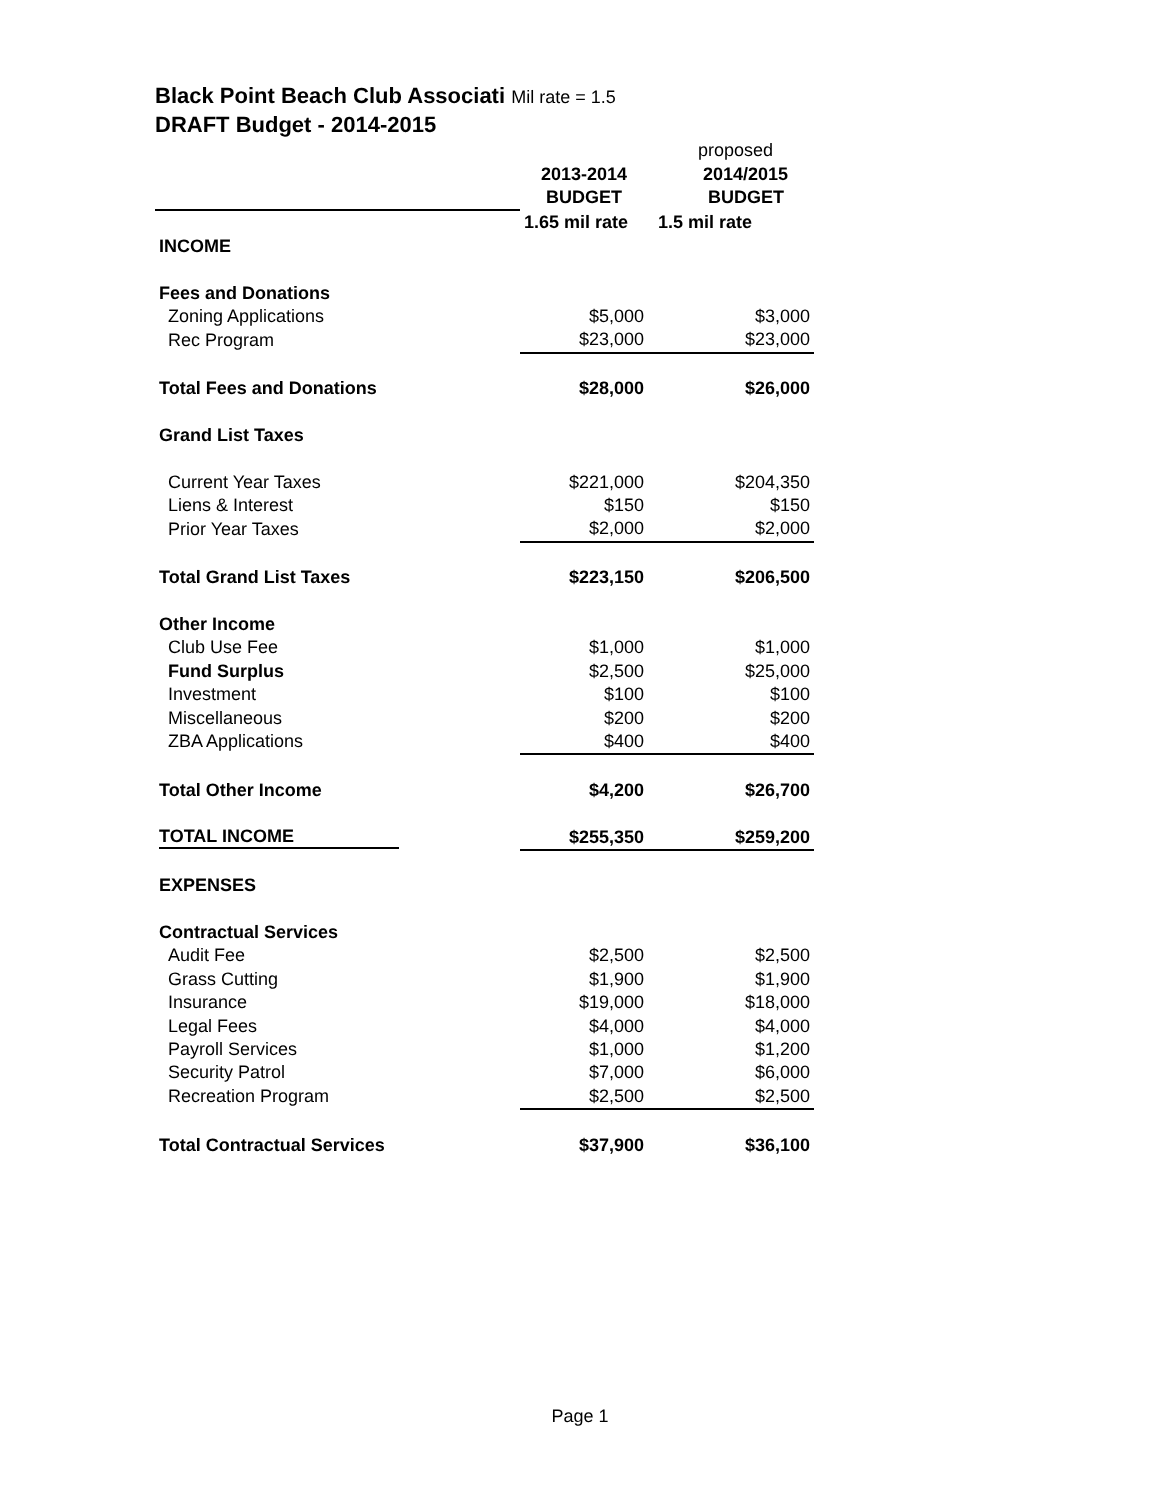Black Point Beach Club Associati Mil rate = 1.5
DRAFT Budget - 2014-2015
| | | proposed | |
| | 2013-2014 | 2014/2015 | |
| | BUDGET | BUDGET | |
| | 1.65 mil rate | 1.5 mil rate | |
| INCOME | | | |
| Fees and Donations | | | |
| Zoning Applications | $5,000 | | $3,000 |
| Rec Program | $23,000 | | $23,000 |
| Total Fees and Donations | $28,000 | | $26,000 |
| Grand List Taxes | | | |
| Current Year Taxes | $221,000 | | $204,350 |
| Liens & Interest | $150 | | $150 |
| Prior Year Taxes | $2,000 | | $2,000 |
| Total Grand List Taxes | $223,150 | | $206,500 |
| Other Income | | | |
| Club Use Fee | $1,000 | | $1,000 |
| Fund Surplus | $2,500 | | $25,000 |
| Investment | $100 | | $100 |
| Miscellaneous | $200 | | $200 |
| ZBA Applications | $400 | | $400 |
| Total Other Income | $4,200 | | $26,700 |
| TOTAL INCOME | $255,350 | | $259,200 |
| EXPENSES | | | |
| Contractual Services | | | |
| Audit Fee | $2,500 | | $2,500 |
| Grass Cutting | $1,900 | | $1,900 |
| Insurance | $19,000 | | $18,000 |
| Legal Fees | $4,000 | | $4,000 |
| Payroll Services | $1,000 | | $1,200 |
| Security Patrol | $7,000 | | $6,000 |
| Recreation Program | $2,500 | | $2,500 |
| Total Contractual Services | $37,900 | | $36,100 |
Page 1